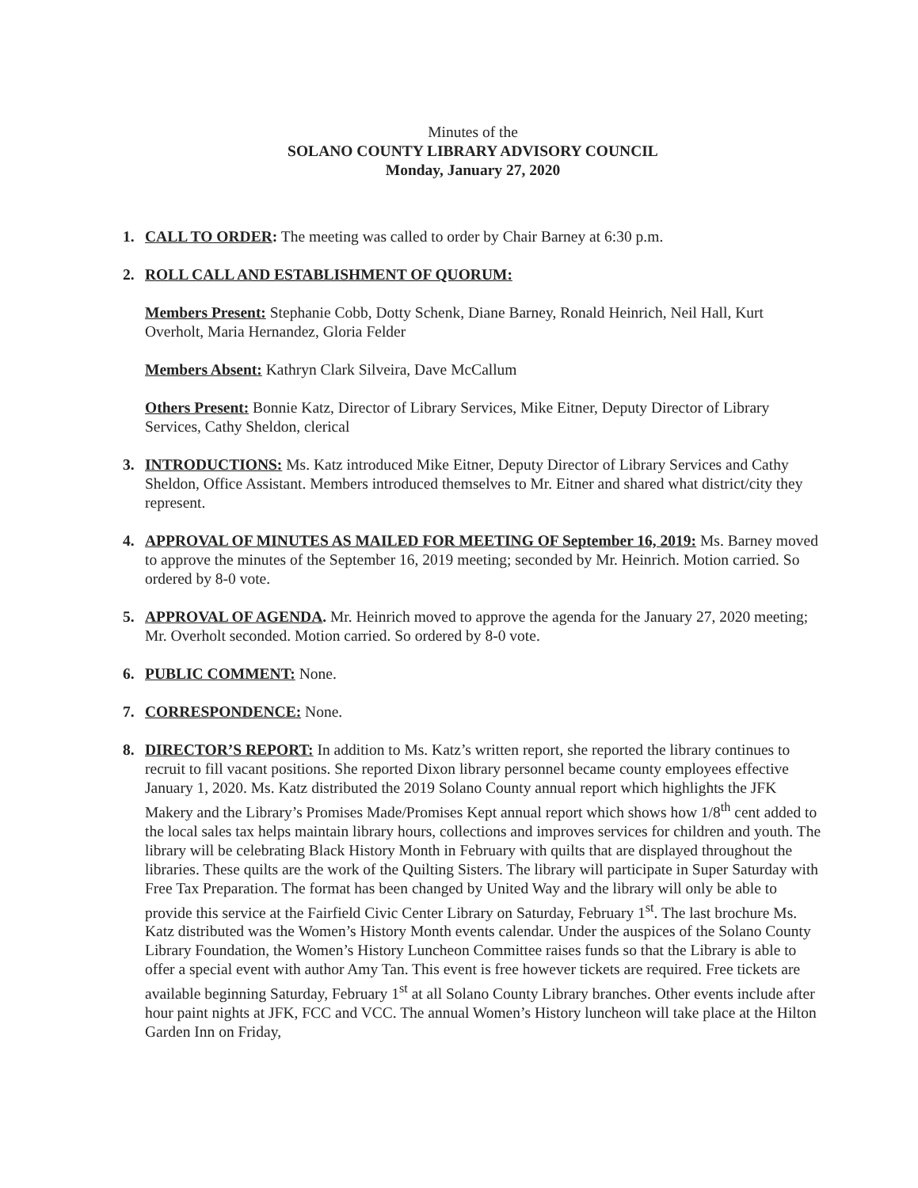Minutes of the
SOLANO COUNTY LIBRARY ADVISORY COUNCIL
Monday, January 27, 2020
1. CALL TO ORDER: The meeting was called to order by Chair Barney at 6:30 p.m.
2. ROLL CALL AND ESTABLISHMENT OF QUORUM:
Members Present: Stephanie Cobb, Dotty Schenk, Diane Barney, Ronald Heinrich, Neil Hall, Kurt Overholt, Maria Hernandez, Gloria Felder
Members Absent: Kathryn Clark Silveira, Dave McCallum
Others Present: Bonnie Katz, Director of Library Services, Mike Eitner, Deputy Director of Library Services, Cathy Sheldon, clerical
3. INTRODUCTIONS: Ms. Katz introduced Mike Eitner, Deputy Director of Library Services and Cathy Sheldon, Office Assistant. Members introduced themselves to Mr. Eitner and shared what district/city they represent.
4. APPROVAL OF MINUTES AS MAILED FOR MEETING OF September 16, 2019: Ms. Barney moved to approve the minutes of the September 16, 2019 meeting; seconded by Mr. Heinrich. Motion carried. So ordered by 8-0 vote.
5. APPROVAL OF AGENDA. Mr. Heinrich moved to approve the agenda for the January 27, 2020 meeting; Mr. Overholt seconded. Motion carried. So ordered by 8-0 vote.
6. PUBLIC COMMENT: None.
7. CORRESPONDENCE: None.
8. DIRECTOR’S REPORT: In addition to Ms. Katz’s written report, she reported the library continues to recruit to fill vacant positions. She reported Dixon library personnel became county employees effective January 1, 2020. Ms. Katz distributed the 2019 Solano County annual report which highlights the JFK Makery and the Library’s Promises Made/Promises Kept annual report which shows how 1/8<sup>th</sup> cent added to the local sales tax helps maintain library hours, collections and improves services for children and youth. The library will be celebrating Black History Month in February with quilts that are displayed throughout the libraries. These quilts are the work of the Quilting Sisters. The library will participate in Super Saturday with Free Tax Preparation. The format has been changed by United Way and the library will only be able to provide this service at the Fairfield Civic Center Library on Saturday, February 1<sup>st</sup>. The last brochure Ms. Katz distributed was the Women’s History Month events calendar. Under the auspices of the Solano County Library Foundation, the Women’s History Luncheon Committee raises funds so that the Library is able to offer a special event with author Amy Tan. This event is free however tickets are required. Free tickets are available beginning Saturday, February 1<sup>st</sup> at all Solano County Library branches. Other events include after hour paint nights at JFK, FCC and VCC. The annual Women’s History luncheon will take place at the Hilton Garden Inn on Friday,